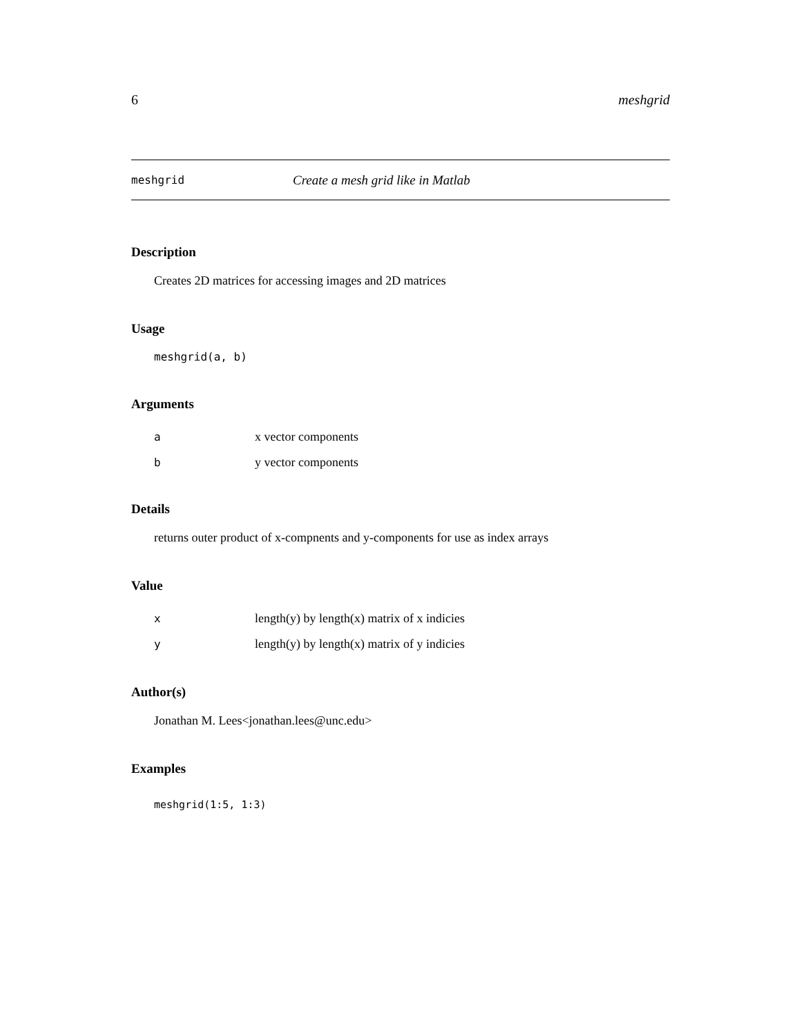6 meshgrid
meshgrid Create a mesh grid like in Matlab
Description
Creates 2D matrices for accessing images and 2D matrices
Usage
meshgrid(a, b)
Arguments
ax vector components
by vector components
Details
returns outer product of x-compnents and y-components for use as index arrays
Value
xlength(y) by length(x) matrix of x indicies
ylength(y) by length(x) matrix of y indicies
Author(s)
Jonathan M. Lees<jonathan.lees@unc.edu>
Examples
meshgrid(1:5, 1:3)